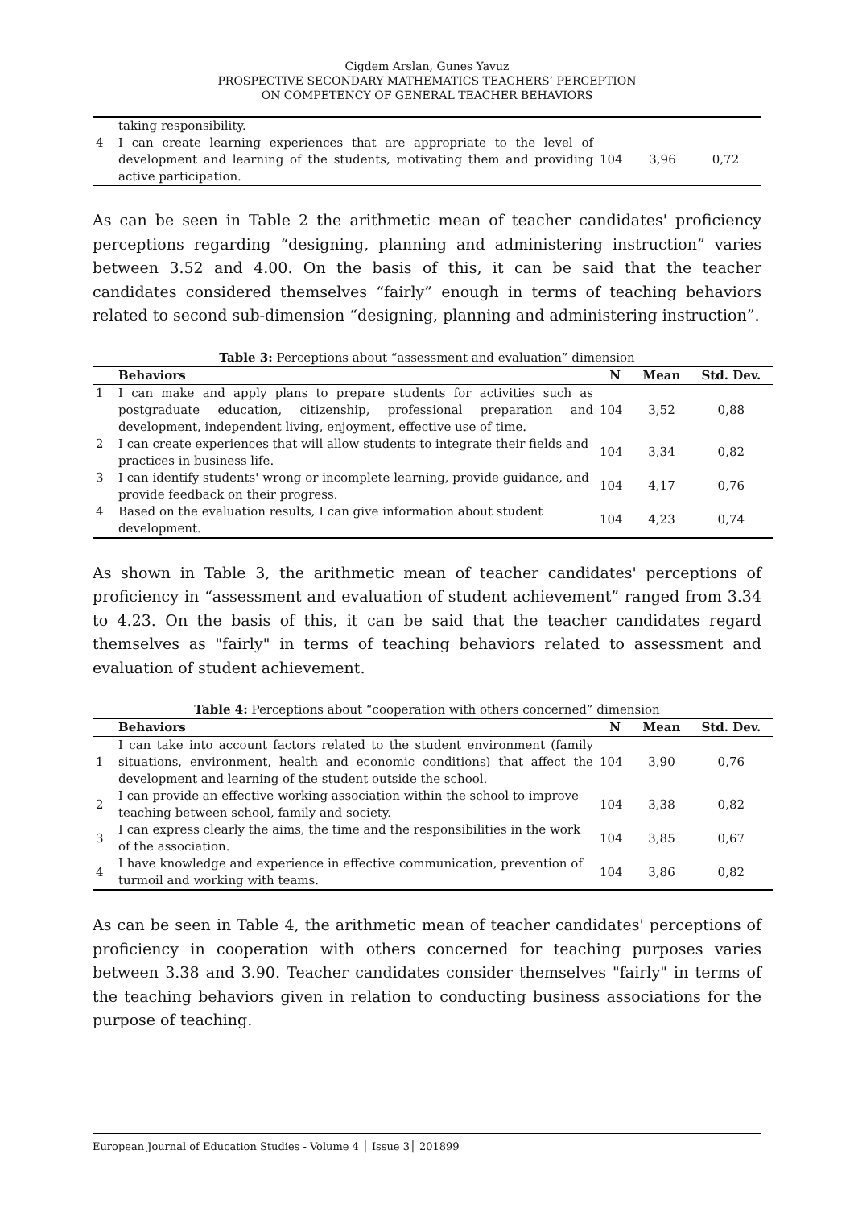Cigdem Arslan, Gunes Yavuz
PROSPECTIVE SECONDARY MATHEMATICS TEACHERS’ PERCEPTION
ON COMPETENCY OF GENERAL TEACHER BEHAVIORS
| | taking responsibility. | | | |
| 4 | I can create learning experiences that are appropriate to the level of development and learning of the students, motivating them and providing active participation. | 104 | 3,96 | 0,72 |
As can be seen in Table 2 the arithmetic mean of teacher candidates' proficiency perceptions regarding “designing, planning and administering instruction” varies between 3.52 and 4.00. On the basis of this, it can be said that the teacher candidates considered themselves “fairly” enough in terms of teaching behaviors related to second sub-dimension “designing, planning and administering instruction”.
Table 3: Perceptions about “assessment and evaluation” dimension
| | Behaviors | N | Mean | Std. Dev. |
| --- | --- | --- | --- | --- |
| 1 | I can make and apply plans to prepare students for activities such as postgraduate education, citizenship, professional preparation and development, independent living, enjoyment, effective use of time. | 104 | 3,52 | 0,88 |
| 2 | I can create experiences that will allow students to integrate their fields and practices in business life. | 104 | 3,34 | 0,82 |
| 3 | I can identify students' wrong or incomplete learning, provide guidance, and provide feedback on their progress. | 104 | 4,17 | 0,76 |
| 4 | Based on the evaluation results, I can give information about student development. | 104 | 4,23 | 0,74 |
As shown in Table 3, the arithmetic mean of teacher candidates' perceptions of proficiency in “assessment and evaluation of student achievement” ranged from 3.34 to 4.23. On the basis of this, it can be said that the teacher candidates regard themselves as "fairly" in terms of teaching behaviors related to assessment and evaluation of student achievement.
Table 4: Perceptions about “cooperation with others concerned” dimension
| | Behaviors | N | Mean | Std. Dev. |
| --- | --- | --- | --- | --- |
| 1 | I can take into account factors related to the student environment (family situations, environment, health and economic conditions) that affect the development and learning of the student outside the school. | 104 | 3,90 | 0,76 |
| 2 | I can provide an effective working association within the school to improve teaching between school, family and society. | 104 | 3,38 | 0,82 |
| 3 | I can express clearly the aims, the time and the responsibilities in the work of the association. | 104 | 3,85 | 0,67 |
| 4 | I have knowledge and experience in effective communication, prevention of turmoil and working with teams. | 104 | 3,86 | 0,82 |
As can be seen in Table 4, the arithmetic mean of teacher candidates' perceptions of proficiency in cooperation with others concerned for teaching purposes varies between 3.38 and 3.90. Teacher candidates consider themselves "fairly" in terms of the teaching behaviors given in relation to conducting business associations for the purpose of teaching.
European Journal of Education Studies - Volume 4 │ Issue 3│ 201899